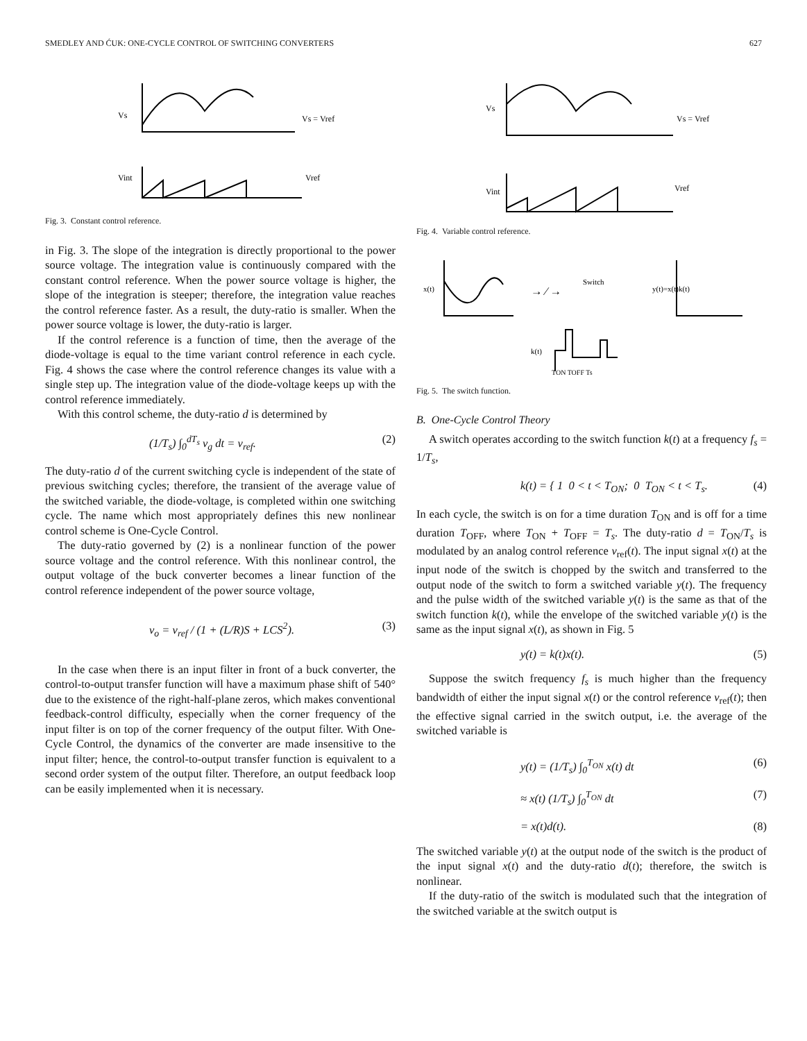SMEDLEY AND ĆUK: ONE-CYCLE CONTROL OF SWITCHING CONVERTERS 627
Vs
Vs = Vref
Vint
Vref
Fig. 3. Constant control reference.
in Fig. 3. The slope of the integration is directly proportional to the power source voltage. The integration value is continuously compared with the constant control reference. When the power source voltage is higher, the slope of the integration is steeper; therefore, the integration value reaches the control reference faster. As a result, the duty-ratio is smaller. When the power source voltage is lower, the duty-ratio is larger.
If the control reference is a function of time, then the average of the diode-voltage is equal to the time variant control reference in each cycle. Fig. 4 shows the case where the control reference changes its value with a single step up. The integration value of the diode-voltage keeps up with the control reference immediately.
With this control scheme, the duty-ratio d is determined by
(1/T<sub>s</sub>) ∫<sub>0</sub><sup>dT<sub>s</sub></sup> v<sub>g</sub> dt = v<sub>ref</sub>. (2)
The duty-ratio d of the current switching cycle is independent of the state of previous switching cycles; therefore, the transient of the average value of the switched variable, the diode-voltage, is completed within one switching cycle. The name which most appropriately defines this new nonlinear control scheme is One-Cycle Control.
The duty-ratio governed by (2) is a nonlinear function of the power source voltage and the control reference. With this nonlinear control, the output voltage of the buck converter becomes a linear function of the control reference independent of the power source voltage,
v<sub>o</sub> = v<sub>ref</sub> / (1 + (L/R)S + LCS<sup>2</sup>). (3)
In the case when there is an input filter in front of a buck converter, the control-to-output transfer function will have a maximum phase shift of 540° due to the existence of the right-half-plane zeros, which makes conventional feedback-control difficulty, especially when the corner frequency of the input filter is on top of the corner frequency of the output filter. With One-Cycle Control, the dynamics of the converter are made insensitive to the input filter; hence, the control-to-output transfer function is equivalent to a second order system of the output filter. Therefore, an output feedback loop can be easily implemented when it is necessary.
Vs
Vs = Vref
Vint
Vref
Fig. 4. Variable control reference.
x(t)
Switch
→ ⁄ →
y(t)=x(t)k(t)
k(t)
TON TOFF Ts
Fig. 5. The switch function.
B. One-Cycle Control Theory
A switch operates according to the switch function k(t) at a frequency f<sub>s</sub> = 1/T<sub>s</sub>,
k(t) = { 1 0 < t < T<sub>ON</sub>; 0 T<sub>ON</sub> < t < T<sub>s</sub>. (4)
In each cycle, the switch is on for a time duration T<sub>ON</sub> and is off for a time duration T<sub>OFF</sub>, where T<sub>ON</sub> + T<sub>OFF</sub> = T<sub>s</sub>. The duty-ratio d = T<sub>ON</sub>/T<sub>s</sub> is modulated by an analog control reference v<sub>ref</sub>(t). The input signal x(t) at the input node of the switch is chopped by the switch and transferred to the output node of the switch to form a switched variable y(t). The frequency and the pulse width of the switched variable y(t) is the same as that of the switch function k(t), while the envelope of the switched variable y(t) is the same as the input signal x(t), as shown in Fig. 5
y(t) = k(t)x(t). (5)
Suppose the switch frequency f<sub>s</sub> is much higher than the frequency bandwidth of either the input signal x(t) or the control reference v<sub>ref</sub>(t); then the effective signal carried in the switch output, i.e. the average of the switched variable is
y(t) = (1/T<sub>s</sub>) ∫<sub>0</sub><sup>T<sub>ON</sub></sup> x(t) dt (6)
≈ x(t) (1/T<sub>s</sub>) ∫<sub>0</sub><sup>T<sub>ON</sub></sup> dt (7)
= x(t)d(t). (8)
The switched variable y(t) at the output node of the switch is the product of the input signal x(t) and the duty-ratio d(t); therefore, the switch is nonlinear.
If the duty-ratio of the switch is modulated such that the integration of the switched variable at the switch output is